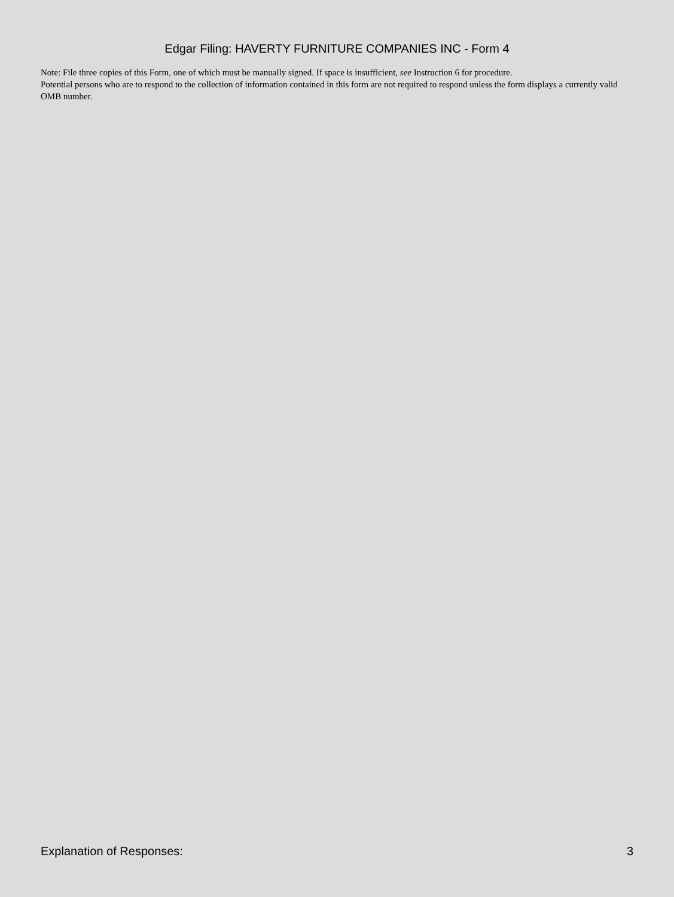Edgar Filing: HAVERTY FURNITURE COMPANIES INC - Form 4
Note: File three copies of this Form, one of which must be manually signed. If space is insufficient, see Instruction 6 for procedure.
Potential persons who are to respond to the collection of information contained in this form are not required to respond unless the form displays a currently valid OMB number.
Explanation of Responses: 3